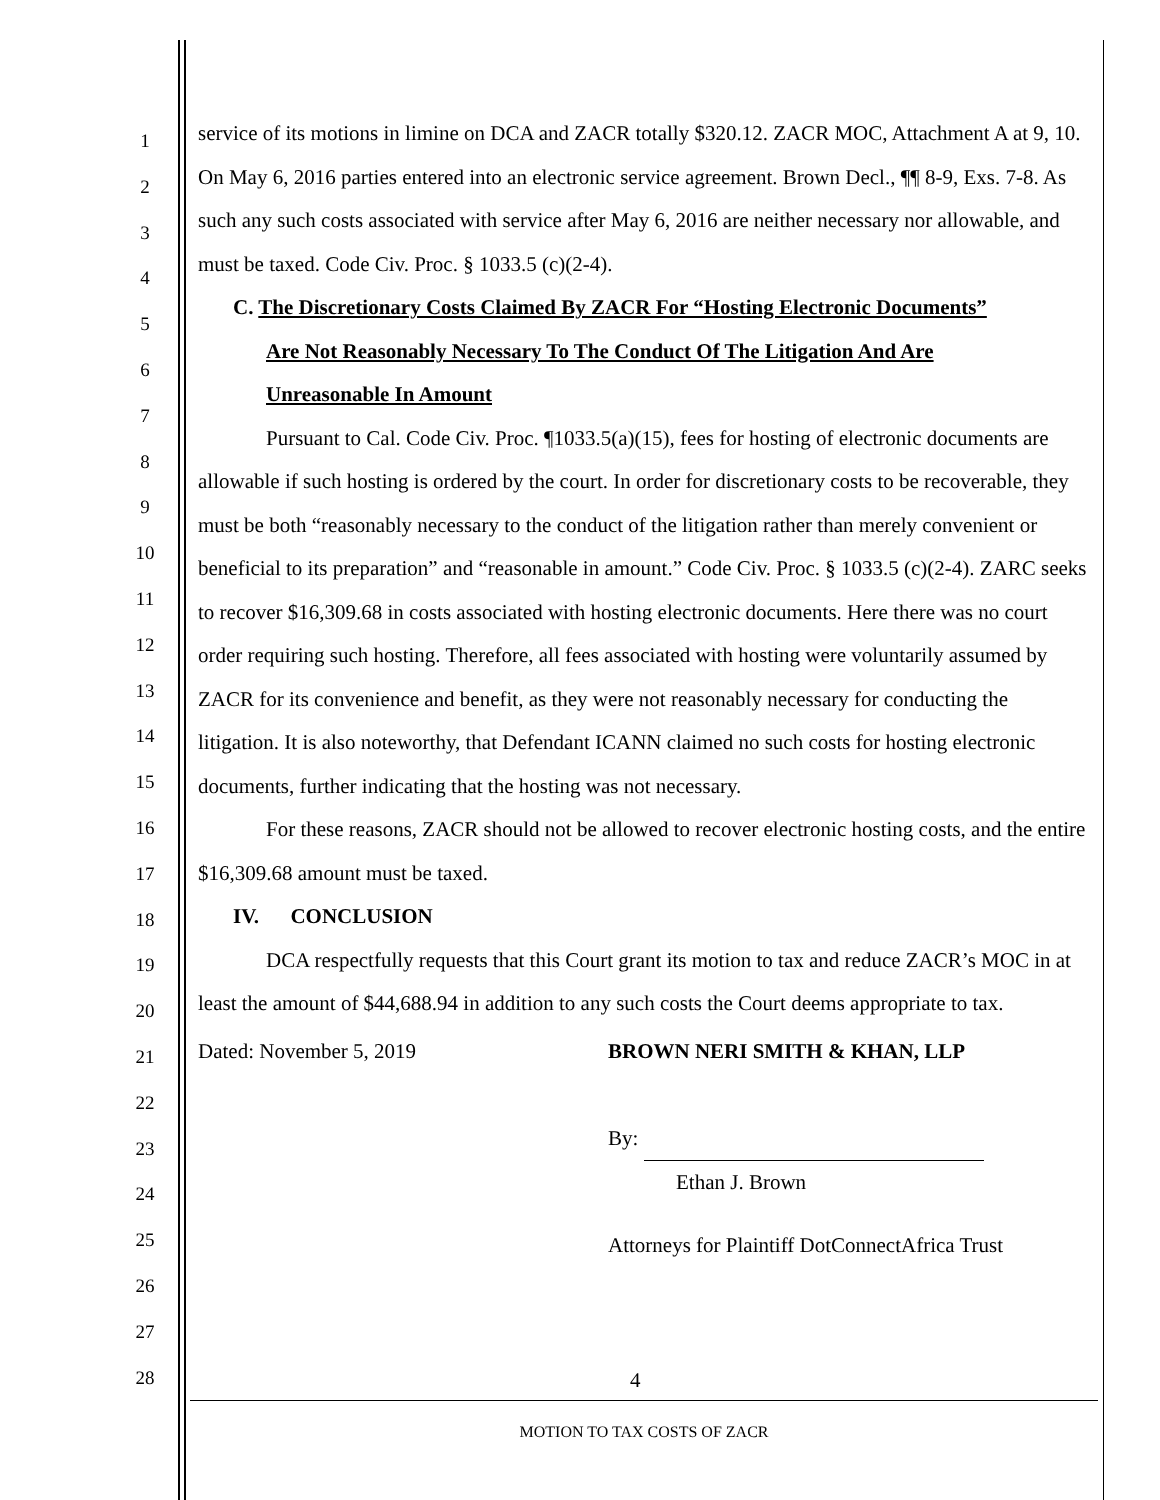1
2
3
4
5
6
7
8
9
10
11
12
13
14
15
16
17
18
19
20
21
22
23
24
25
26
27
28
service of its motions in limine on DCA and ZACR totally $320.12. ZACR MOC, Attachment A at 9, 10. On May 6, 2016 parties entered into an electronic service agreement. Brown Decl., ¶¶ 8-9, Exs. 7-8. As such any such costs associated with service after May 6, 2016 are neither necessary nor allowable, and must be taxed. Code Civ. Proc. § 1033.5 (c)(2-4).
C. The Discretionary Costs Claimed By ZACR For “Hosting Electronic Documents”
Are Not Reasonably Necessary To The Conduct Of The Litigation And Are
Unreasonable In Amount
Pursuant to Cal. Code Civ. Proc. ¶1033.5(a)(15), fees for hosting of electronic documents are allowable if such hosting is ordered by the court. In order for discretionary costs to be recoverable, they must be both “reasonably necessary to the conduct of the litigation rather than merely convenient or beneficial to its preparation” and “reasonable in amount.” Code Civ. Proc. § 1033.5 (c)(2-4). ZARC seeks to recover $16,309.68 in costs associated with hosting electronic documents. Here there was no court order requiring such hosting. Therefore, all fees associated with hosting were voluntarily assumed by ZACR for its convenience and benefit, as they were not reasonably necessary for conducting the litigation. It is also noteworthy, that Defendant ICANN claimed no such costs for hosting electronic documents, further indicating that the hosting was not necessary.
For these reasons, ZACR should not be allowed to recover electronic hosting costs, and the entire $16,309.68 amount must be taxed.
IV. CONCLUSION
DCA respectfully requests that this Court grant its motion to tax and reduce ZACR’s MOC in at least the amount of $44,688.94 in addition to any such costs the Court deems appropriate to tax.
Dated: November 5, 2019 BROWN NERI SMITH & KHAN, LLP
By:
Ethan J. Brown
Attorneys for Plaintiff DotConnectAfrica Trust
4
MOTION TO TAX COSTS OF ZACR